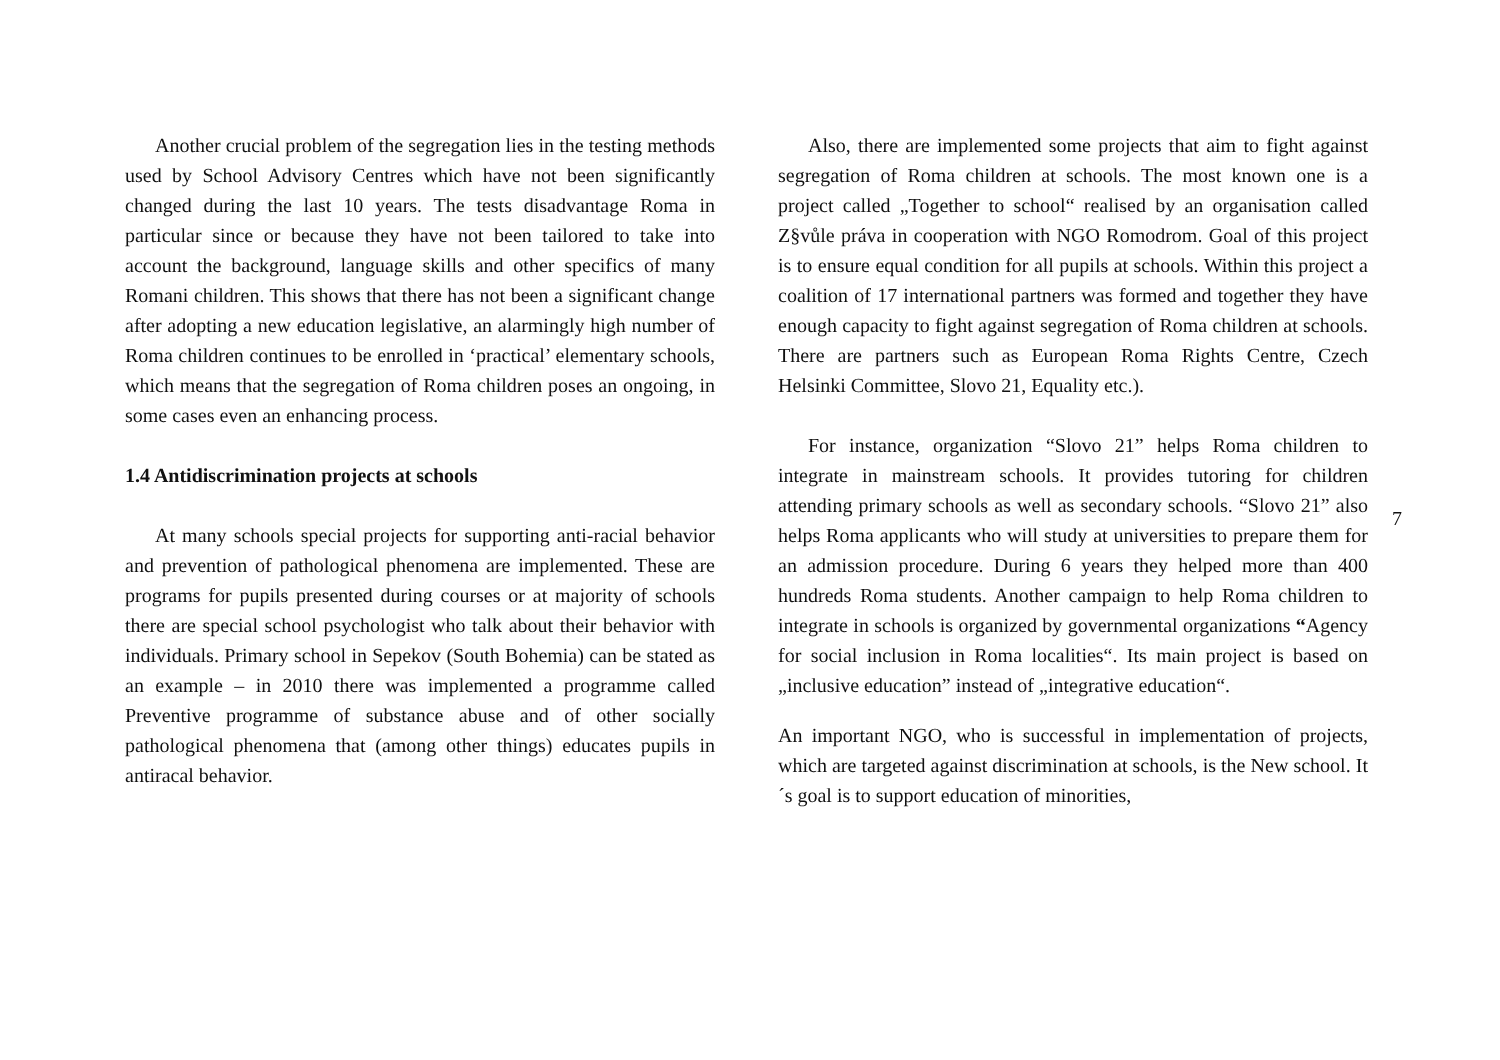Another crucial problem of the segregation lies in the testing methods used by School Advisory Centres which have not been significantly changed during the last 10 years. The tests disadvantage Roma in particular since or because they have not been tailored to take into account the background, language skills and other specifics of many Romani children. This shows that there has not been a significant change after adopting a new education legislative, an alarmingly high number of Roma children continues to be enrolled in ‘practical’ elementary schools, which means that the segregation of Roma children poses an ongoing, in some cases even an enhancing process.
1.4 Antidiscrimination projects at schools
At many schools special projects for supporting anti-racial behavior and prevention of pathological phenomena are implemented. These are programs for pupils presented during courses or at majority of schools there are special school psychologist who talk about their behavior with individuals. Primary school in Sepekov (South Bohemia) can be stated as an example – in 2010 there was implemented a programme called Preventive programme of substance abuse and of other socially pathological phenomena that (among other things) educates pupils in antiracal behavior.
Also, there are implemented some projects that aim to fight against segregation of Roma children at schools. The most known one is a project called „Together to school“ realised by an organisation called Z§vůle práva in cooperation with NGO Romodrom. Goal of this project is to ensure equal condition for all pupils at schools. Within this project a coalition of 17 international partners was formed and together they have enough capacity to fight against segregation of Roma children at schools. There are partners such as European Roma Rights Centre, Czech Helsinki Committee, Slovo 21, Equality etc.).
For instance, organization “Slovo 21” helps Roma children to integrate in mainstream schools. It provides tutoring for children attending primary schools as well as secondary schools. “Slovo 21” also helps Roma applicants who will study at universities to prepare them for an admission procedure. During 6 years they helped more than 400 hundreds Roma students. Another campaign to help Roma children to integrate in schools is organized by governmental organizations “Agency for social inclusion in Roma localities“. Its main project is based on „inclusive education” instead of „integrative education“.
An important NGO, who is successful in implementation of projects, which are targeted against discrimination at schools, is the New school. It´s goal is to support education of minorities,
7